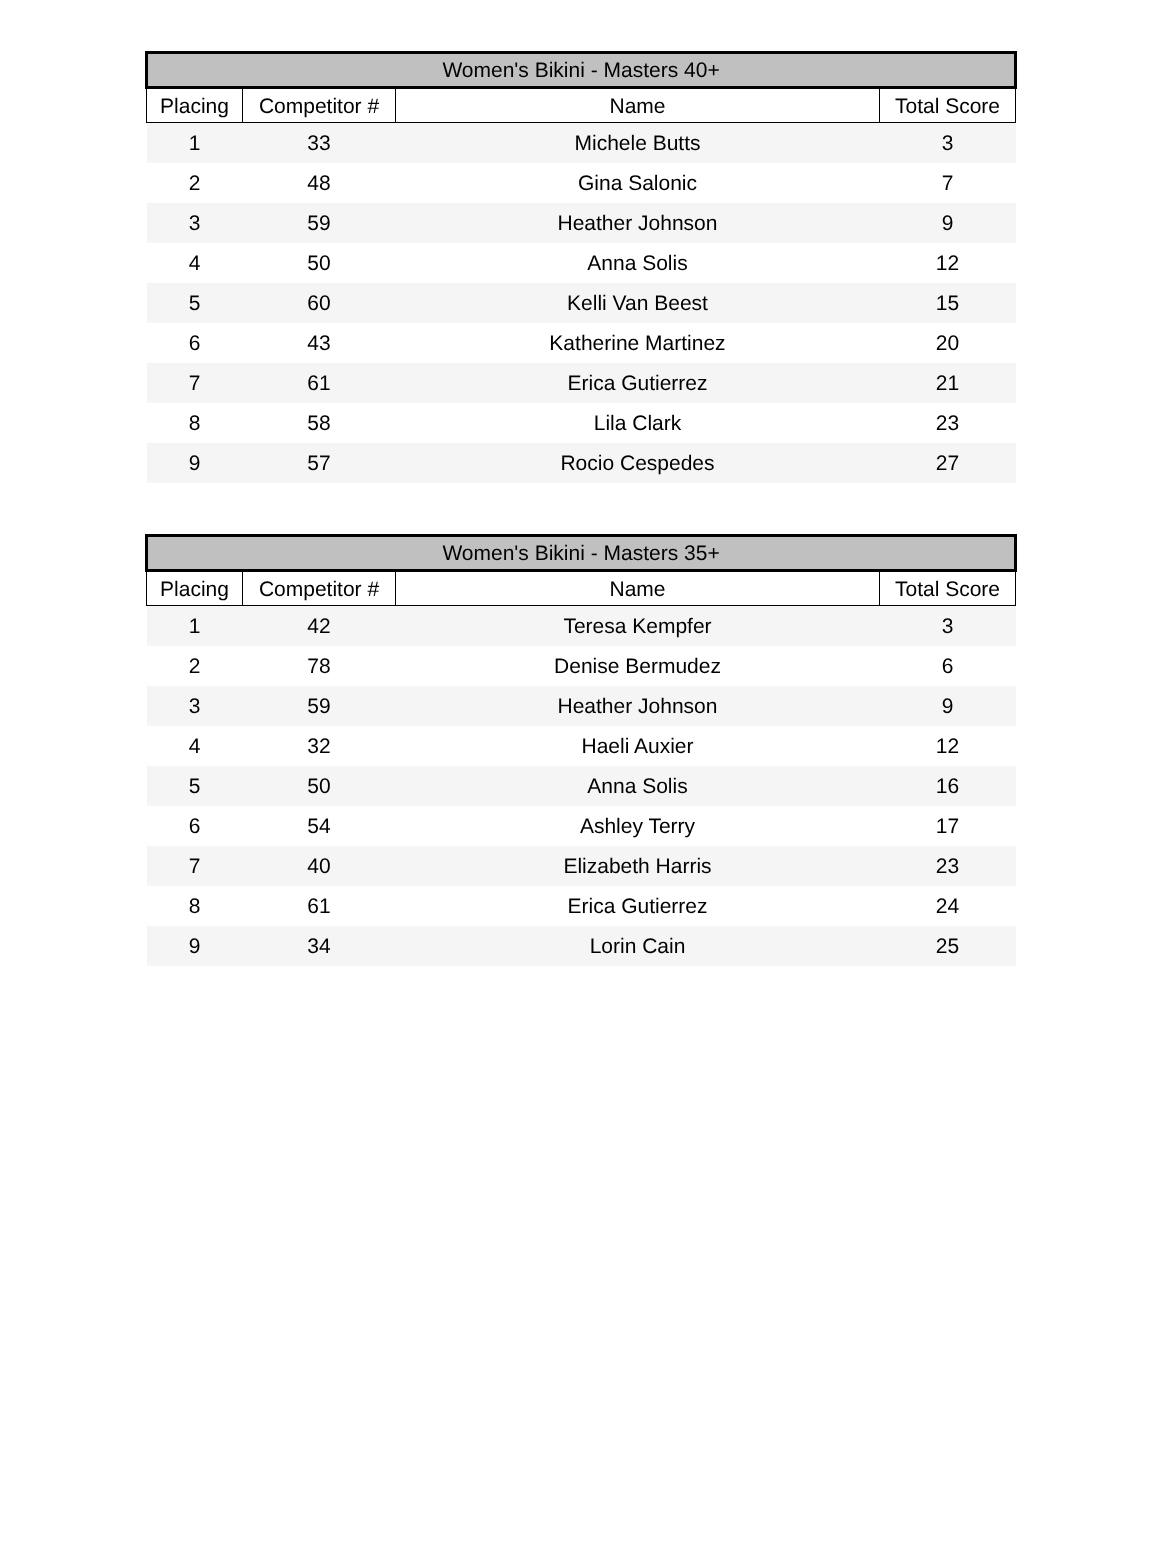| Women's Bikini - Masters 40+ | | | |
| --- | --- | --- | --- |
| Placing | Competitor # | Name | Total Score |
| 1 | 33 | Michele Butts | 3 |
| 2 | 48 | Gina Salonic | 7 |
| 3 | 59 | Heather Johnson | 9 |
| 4 | 50 | Anna Solis | 12 |
| 5 | 60 | Kelli Van Beest | 15 |
| 6 | 43 | Katherine Martinez | 20 |
| 7 | 61 | Erica Gutierrez | 21 |
| 8 | 58 | Lila Clark | 23 |
| 9 | 57 | Rocio Cespedes | 27 |
| Women's Bikini - Masters 35+ | | | |
| --- | --- | --- | --- |
| Placing | Competitor # | Name | Total Score |
| 1 | 42 | Teresa Kempfer | 3 |
| 2 | 78 | Denise Bermudez | 6 |
| 3 | 59 | Heather Johnson | 9 |
| 4 | 32 | Haeli Auxier | 12 |
| 5 | 50 | Anna Solis | 16 |
| 6 | 54 | Ashley Terry | 17 |
| 7 | 40 | Elizabeth Harris | 23 |
| 8 | 61 | Erica Gutierrez | 24 |
| 9 | 34 | Lorin Cain | 25 |